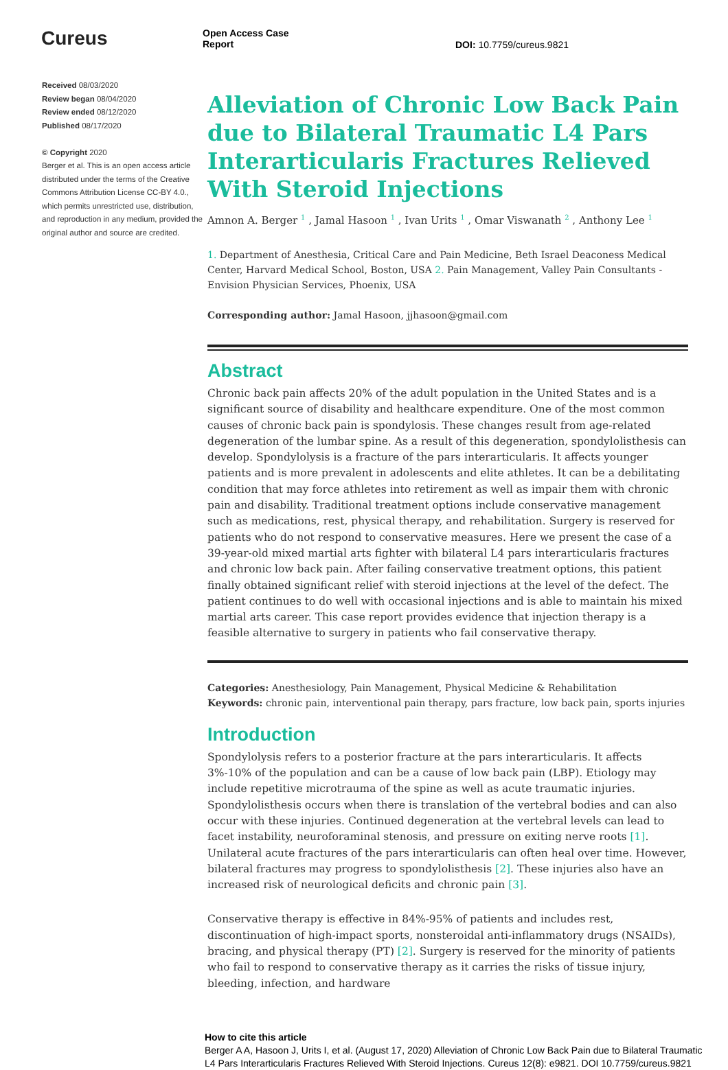Cureus
Open Access Case
Report
DOI: 10.7759/cureus.9821
Alleviation of Chronic Low Back Pain due to Bilateral Traumatic L4 Pars Interarticularis Fractures Relieved With Steroid Injections
Amnon A. Berger <sup>1</sup> , Jamal Hasoon <sup>1</sup> , Ivan Urits <sup>1</sup> , Omar Viswanath <sup>2</sup> , Anthony Lee <sup>1</sup>
1. Department of Anesthesia, Critical Care and Pain Medicine, Beth Israel Deaconess Medical Center, Harvard Medical School, Boston, USA 2. Pain Management, Valley Pain Consultants - Envision Physician Services, Phoenix, USA
Corresponding author: Jamal Hasoon, jjhasoon@gmail.com
Abstract
Chronic back pain affects 20% of the adult population in the United States and is a significant source of disability and healthcare expenditure. One of the most common causes of chronic back pain is spondylosis. These changes result from age-related degeneration of the lumbar spine. As a result of this degeneration, spondylolisthesis can develop. Spondylolysis is a fracture of the pars interarticularis. It affects younger patients and is more prevalent in adolescents and elite athletes. It can be a debilitating condition that may force athletes into retirement as well as impair them with chronic pain and disability. Traditional treatment options include conservative management such as medications, rest, physical therapy, and rehabilitation. Surgery is reserved for patients who do not respond to conservative measures. Here we present the case of a 39-year-old mixed martial arts fighter with bilateral L4 pars interarticularis fractures and chronic low back pain. After failing conservative treatment options, this patient finally obtained significant relief with steroid injections at the level of the defect. The patient continues to do well with occasional injections and is able to maintain his mixed martial arts career. This case report provides evidence that injection therapy is a feasible alternative to surgery in patients who fail conservative therapy.
Categories: Anesthesiology, Pain Management, Physical Medicine & Rehabilitation
Keywords: chronic pain, interventional pain therapy, pars fracture, low back pain, sports injuries
Introduction
Spondylolysis refers to a posterior fracture at the pars interarticularis. It affects 3%-10% of the population and can be a cause of low back pain (LBP). Etiology may include repetitive microtrauma of the spine as well as acute traumatic injuries. Spondylolisthesis occurs when there is translation of the vertebral bodies and can also occur with these injuries. Continued degeneration at the vertebral levels can lead to facet instability, neuroforaminal stenosis, and pressure on exiting nerve roots [1]. Unilateral acute fractures of the pars interarticularis can often heal over time. However, bilateral fractures may progress to spondylolisthesis [2]. These injuries also have an increased risk of neurological deficits and chronic pain [3].
Conservative therapy is effective in 84%-95% of patients and includes rest, discontinuation of high-impact sports, nonsteroidal anti-inflammatory drugs (NSAIDs), bracing, and physical therapy (PT) [2]. Surgery is reserved for the minority of patients who fail to respond to conservative therapy as it carries the risks of tissue injury, bleeding, infection, and hardware
Received 08/03/2020
Review began 08/04/2020
Review ended 08/12/2020
Published 08/17/2020
© Copyright 2020
Berger et al. This is an open access article distributed under the terms of the Creative Commons Attribution License CC-BY 4.0., which permits unrestricted use, distribution, and reproduction in any medium, provided the original author and source are credited.
How to cite this article
Berger A A, Hasoon J, Urits I, et al. (August 17, 2020) Alleviation of Chronic Low Back Pain due to Bilateral Traumatic L4 Pars Interarticularis Fractures Relieved With Steroid Injections. Cureus 12(8): e9821. DOI 10.7759/cureus.9821